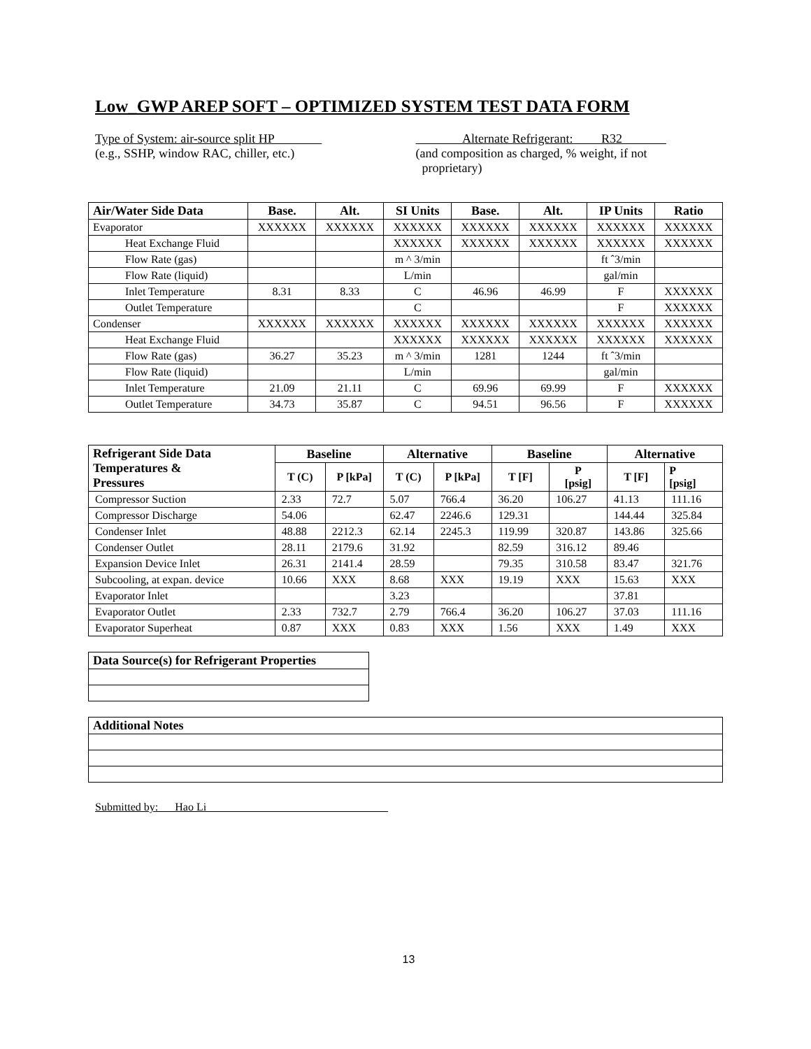Low_GWP AREP SOFT – OPTIMIZED SYSTEM TEST DATA FORM
Type of System: air-source split HP
(e.g., SSHP, window RAC, chiller, etc.)
Alternate Refrigerant: R32
(and composition as charged, % weight, if not
proprietary)
| Air/Water Side Data | Base. | Alt. | SI Units | Base. | Alt. | IP Units | Ratio |
| --- | --- | --- | --- | --- | --- | --- | --- |
| Evaporator | XXXXXX | XXXXXX | XXXXXX | XXXXXX | XXXXXX | XXXXXX | XXXXXX |
| Heat Exchange Fluid | | | XXXXXX | XXXXXX | XXXXXX | XXXXXX | XXXXXX |
| Flow Rate (gas) | | | m ^ 3/min | | | ft ˆ3/min | |
| Flow Rate (liquid) | | | L/min | | | gal/min | |
| Inlet Temperature | 8.31 | 8.33 | C | 46.96 | 46.99 | F | XXXXXX |
| Outlet Temperature | | | C | | | F | XXXXXX |
| Condenser | XXXXXX | XXXXXX | XXXXXX | XXXXXX | XXXXXX | XXXXXX | XXXXXX |
| Heat Exchange Fluid | | | XXXXXX | XXXXXX | XXXXXX | XXXXXX | XXXXXX |
| Flow Rate (gas) | 36.27 | 35.23 | m ^ 3/min | 1281 | 1244 | ft ˆ3/min | |
| Flow Rate (liquid) | | | L/min | | | gal/min | |
| Inlet Temperature | 21.09 | 21.11 | C | 69.96 | 69.99 | F | XXXXXX |
| Outlet Temperature | 34.73 | 35.87 | C | 94.51 | 96.56 | F | XXXXXX |
| Refrigerant Side Data Temperatures & Pressures | Baseline | | Alternative | | Baseline | | Alternative | |
| --- | --- | --- | --- | --- | --- | --- | --- | --- |
| | T (C) | P [kPa] | T (C) | P [kPa] | T [F] | P [psig] | T [F] | P [psig] |
| Compressor Suction | 2.33 | 72.7 | 5.07 | 766.4 | 36.20 | 106.27 | 41.13 | 111.16 |
| Compressor Discharge | 54.06 | | 62.47 | 2246.6 | 129.31 | | 144.44 | 325.84 |
| Condenser Inlet | 48.88 | 2212.3 | 62.14 | 2245.3 | 119.99 | 320.87 | 143.86 | 325.66 |
| Condenser Outlet | 28.11 | 2179.6 | 31.92 | | 82.59 | 316.12 | 89.46 | |
| Expansion Device Inlet | 26.31 | 2141.4 | 28.59 | | 79.35 | 310.58 | 83.47 | 321.76 |
| Subcooling, at expan. device | 10.66 | XXX | 8.68 | XXX | 19.19 | XXX | 15.63 | XXX |
| Evaporator Inlet | | | 3.23 | | | | 37.81 | |
| Evaporator Outlet | 2.33 | 732.7 | 2.79 | 766.4 | 36.20 | 106.27 | 37.03 | 111.16 |
| Evaporator Superheat | 0.87 | XXX | 0.83 | XXX | 1.56 | XXX | 1.49 | XXX |
| Data Source(s) for Refrigerant Properties |
| --- |
| Additional Notes |
| --- |
Submitted by: Hao Li
13